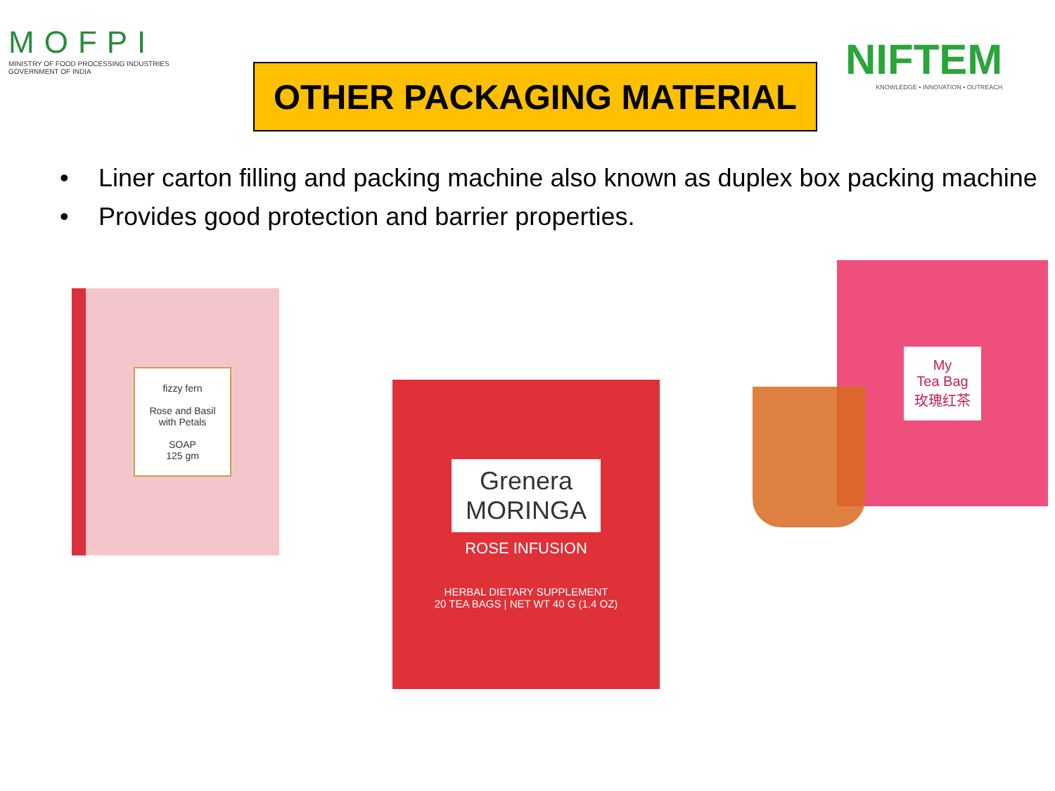MOFPI
MINISTRY OF FOOD PROCESSING INDUSTRIES
GOVERNMENT OF INDIA
OTHER PACKAGING MATERIAL
NIFTEM
KNOWLEDGE • INNOVATION • OUTREACH
• Liner carton filling and packing machine also known as duplex box packing machine
• Provides good protection and barrier properties.
fizzy fern
Rose and Basil
with Petals
SOAP
125 gm
Grenera
MORINGA
ROSE INFUSION
HERBAL DIETARY SUPPLEMENT
20 TEA BAGS | NET WT 40 G (1.4 OZ)
My
Tea Bag
玫瑰红茶